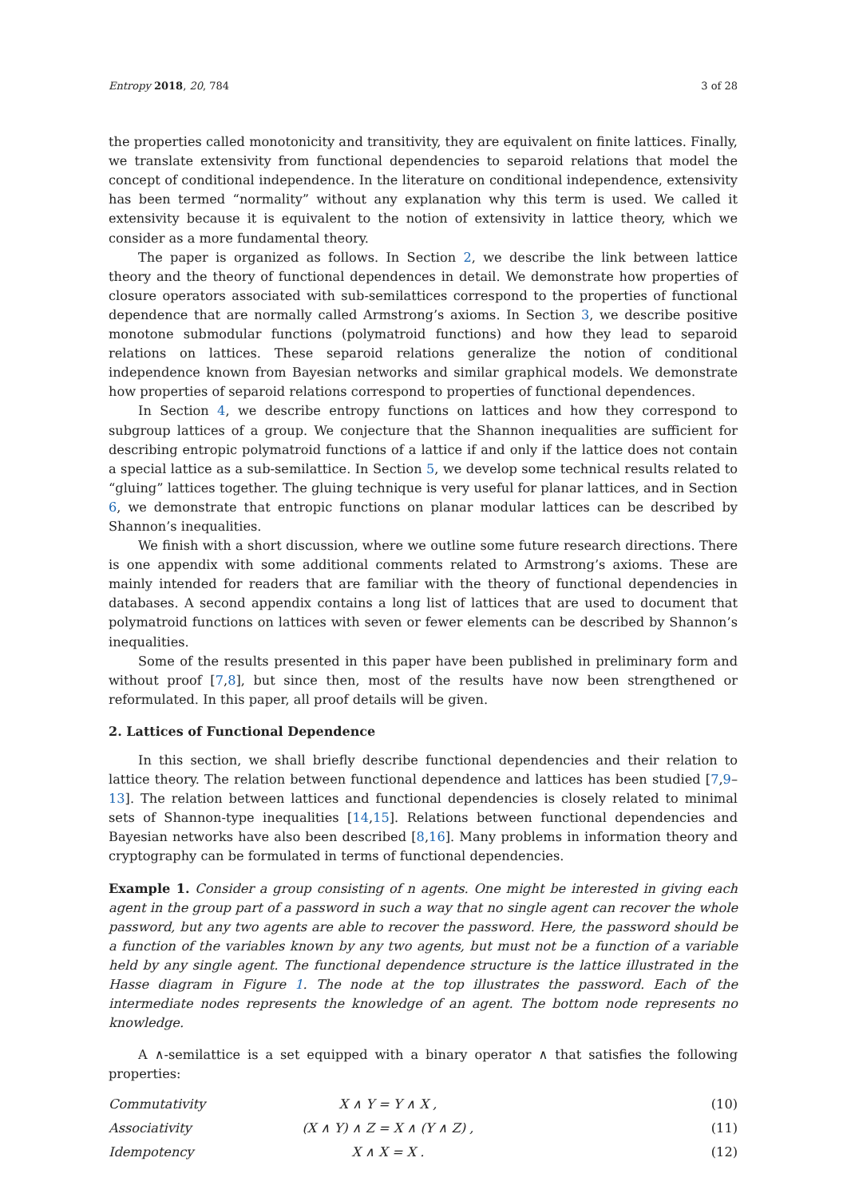Entropy 2018, 20, 784 3 of 28
the properties called monotonicity and transitivity, they are equivalent on finite lattices. Finally, we translate extensivity from functional dependencies to separoid relations that model the concept of conditional independence. In the literature on conditional independence, extensivity has been termed “normality” without any explanation why this term is used. We called it extensivity because it is equivalent to the notion of extensivity in lattice theory, which we consider as a more fundamental theory.
The paper is organized as follows. In Section 2, we describe the link between lattice theory and the theory of functional dependences in detail. We demonstrate how properties of closure operators associated with sub-semilattices correspond to the properties of functional dependence that are normally called Armstrong’s axioms. In Section 3, we describe positive monotone submodular functions (polymatroid functions) and how they lead to separoid relations on lattices. These separoid relations generalize the notion of conditional independence known from Bayesian networks and similar graphical models. We demonstrate how properties of separoid relations correspond to properties of functional dependences.
In Section 4, we describe entropy functions on lattices and how they correspond to subgroup lattices of a group. We conjecture that the Shannon inequalities are sufficient for describing entropic polymatroid functions of a lattice if and only if the lattice does not contain a special lattice as a sub-semilattice. In Section 5, we develop some technical results related to “gluing” lattices together. The gluing technique is very useful for planar lattices, and in Section 6, we demonstrate that entropic functions on planar modular lattices can be described by Shannon’s inequalities.
We finish with a short discussion, where we outline some future research directions. There is one appendix with some additional comments related to Armstrong’s axioms. These are mainly intended for readers that are familiar with the theory of functional dependencies in databases. A second appendix contains a long list of lattices that are used to document that polymatroid functions on lattices with seven or fewer elements can be described by Shannon’s inequalities.
Some of the results presented in this paper have been published in preliminary form and without proof [7,8], but since then, most of the results have now been strengthened or reformulated. In this paper, all proof details will be given.
2. Lattices of Functional Dependence
In this section, we shall briefly describe functional dependencies and their relation to lattice theory. The relation between functional dependence and lattices has been studied [7,9–13]. The relation between lattices and functional dependencies is closely related to minimal sets of Shannon-type inequalities [14,15]. Relations between functional dependencies and Bayesian networks have also been described [8,16]. Many problems in information theory and cryptography can be formulated in terms of functional dependencies.
Example 1. Consider a group consisting of n agents. One might be interested in giving each agent in the group part of a password in such a way that no single agent can recover the whole password, but any two agents are able to recover the password. Here, the password should be a function of the variables known by any two agents, but must not be a function of a variable held by any single agent. The functional dependence structure is the lattice illustrated in the Hasse diagram in Figure 1. The node at the top illustrates the password. Each of the intermediate nodes represents the knowledge of an agent. The bottom node represents no knowledge.
A ∧-semilattice is a set equipped with a binary operator ∧ that satisfies the following properties:
| Commutativity | X ∧ Y = Y ∧ X , | (10) |
| Associativity | ( X ∧ Y ) ∧ Z = X ∧ ( Y ∧ Z ) , | (11) |
| Idempotency | X ∧ X = X . | (12) |